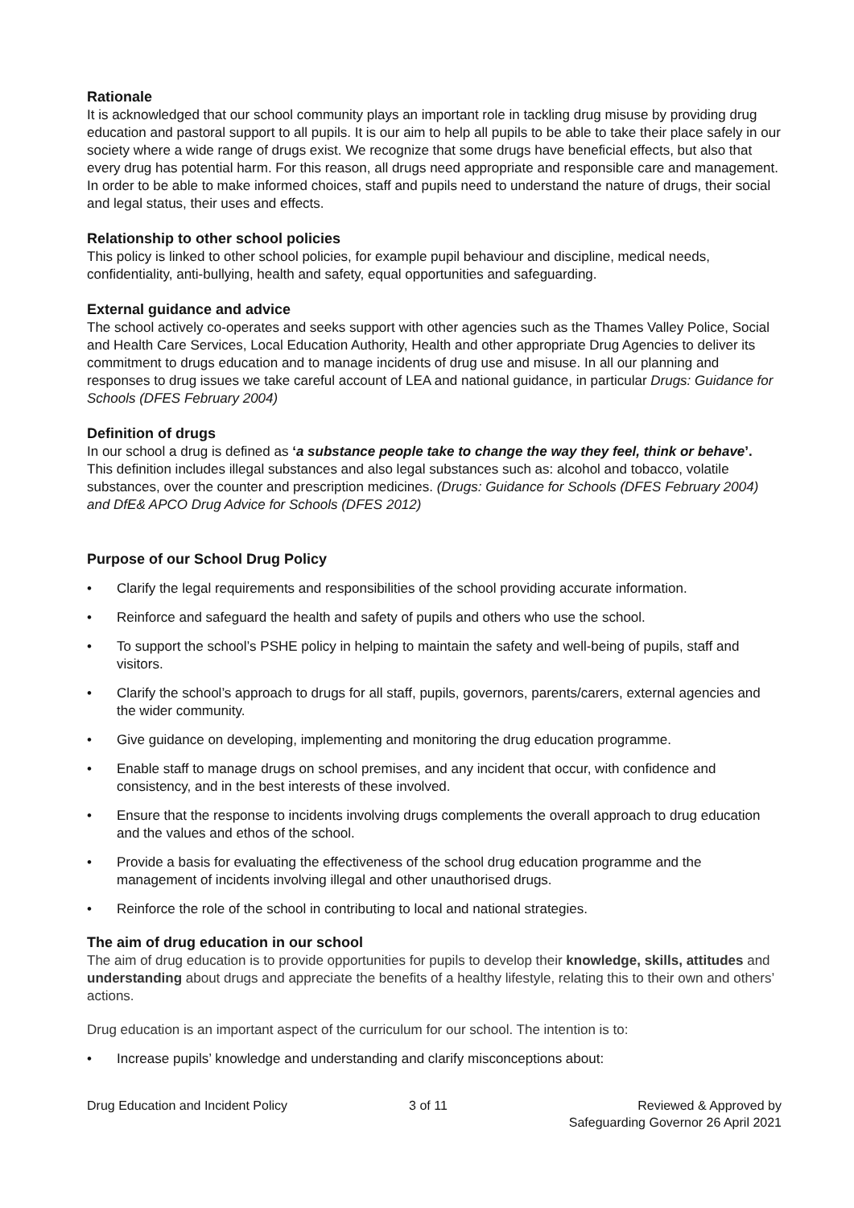Rationale
It is acknowledged that our school community plays an important role in tackling drug misuse by providing drug education and pastoral support to all pupils. It is our aim to help all pupils to be able to take their place safely in our society where a wide range of drugs exist. We recognize that some drugs have beneficial effects, but also that every drug has potential harm. For this reason, all drugs need appropriate and responsible care and management. In order to be able to make informed choices, staff and pupils need to understand the nature of drugs, their social and legal status, their uses and effects.
Relationship to other school policies
This policy is linked to other school policies, for example pupil behaviour and discipline, medical needs, confidentiality, anti-bullying, health and safety, equal opportunities and safeguarding.
External guidance and advice
The school actively co-operates and seeks support with other agencies such as the Thames Valley Police, Social and Health Care Services, Local Education Authority, Health and other appropriate Drug Agencies to deliver its commitment to drugs education and to manage incidents of drug use and misuse. In all our planning and responses to drug issues we take careful account of LEA and national guidance, in particular Drugs: Guidance for Schools (DFES February 2004)
Definition of drugs
In our school a drug is defined as ‘a substance people take to change the way they feel, think or behave’. This definition includes illegal substances and also legal substances such as: alcohol and tobacco, volatile substances, over the counter and prescription medicines. (Drugs: Guidance for Schools (DFES February 2004) and DfE& APCO Drug Advice for Schools (DFES 2012)
Purpose of our School Drug Policy
• Clarify the legal requirements and responsibilities of the school providing accurate information.
• Reinforce and safeguard the health and safety of pupils and others who use the school.
• To support the school’s PSHE policy in helping to maintain the safety and well-being of pupils, staff and visitors.
• Clarify the school’s approach to drugs for all staff, pupils, governors, parents/carers, external agencies and the wider community.
• Give guidance on developing, implementing and monitoring the drug education programme.
• Enable staff to manage drugs on school premises, and any incident that occur, with confidence and consistency, and in the best interests of these involved.
• Ensure that the response to incidents involving drugs complements the overall approach to drug education and the values and ethos of the school.
• Provide a basis for evaluating the effectiveness of the school drug education programme and the management of incidents involving illegal and other unauthorised drugs.
• Reinforce the role of the school in contributing to local and national strategies.
The aim of drug education in our school
The aim of drug education is to provide opportunities for pupils to develop their knowledge, skills, attitudes and understanding about drugs and appreciate the benefits of a healthy lifestyle, relating this to their own and others’ actions.
Drug education is an important aspect of the curriculum for our school. The intention is to:
• Increase pupils’ knowledge and understanding and clarify misconceptions about:
Drug Education and Incident Policy 3 of 11 Reviewed & Approved by
Safeguarding Governor 26 April 2021